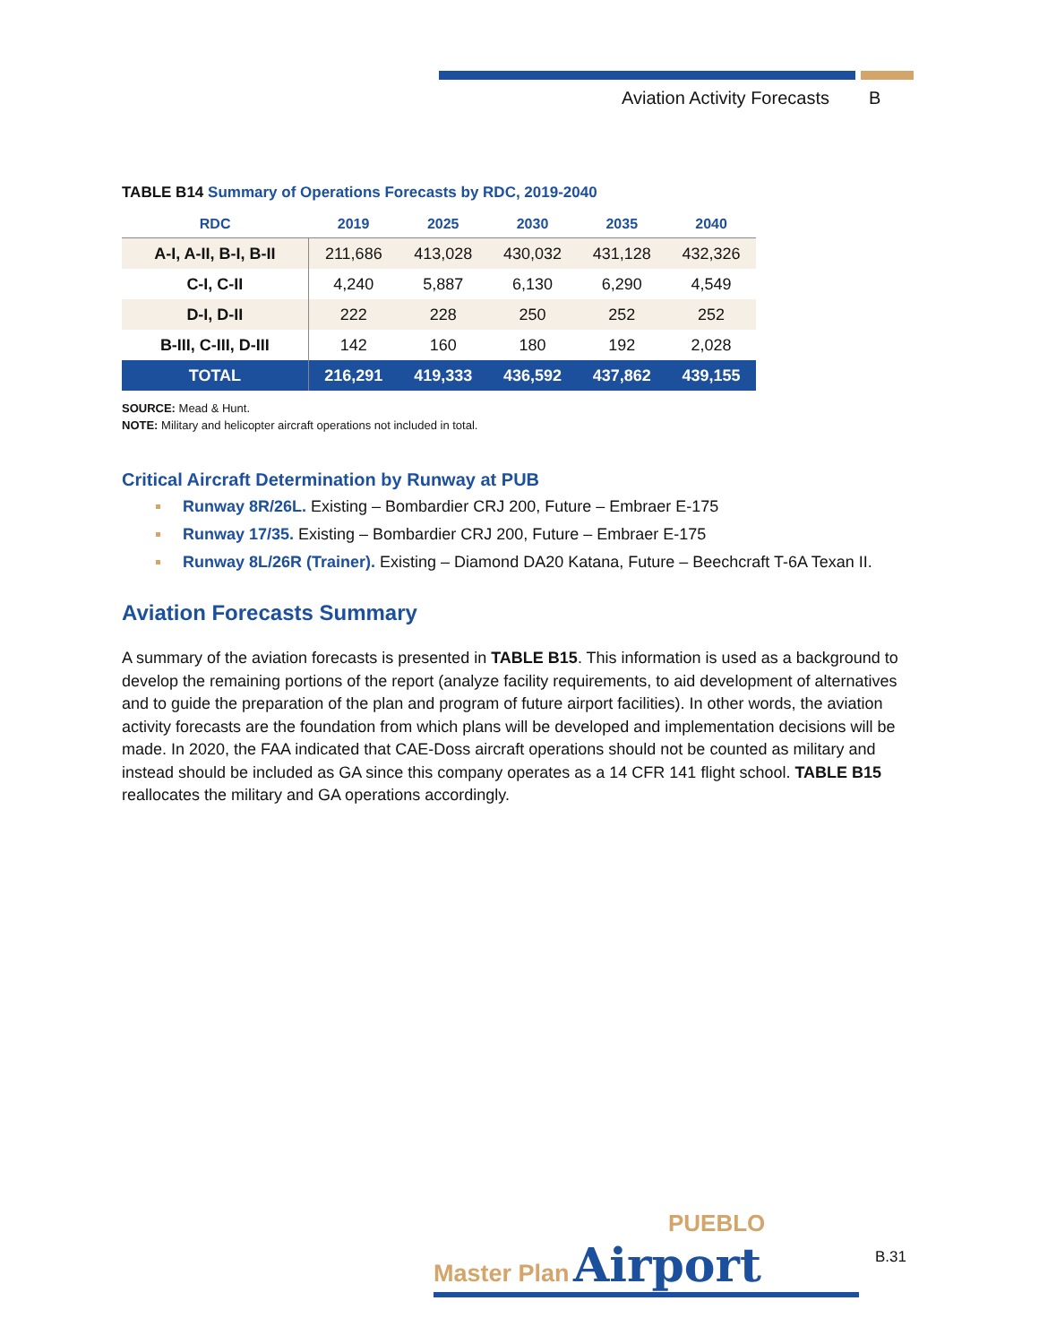Aviation Activity Forecasts B
TABLE B14 Summary of Operations Forecasts by RDC, 2019-2040
| RDC | 2019 | 2025 | 2030 | 2035 | 2040 |
| --- | --- | --- | --- | --- | --- |
| A-I, A-II, B-I, B-II | 211,686 | 413,028 | 430,032 | 431,128 | 432,326 |
| C-I, C-II | 4,240 | 5,887 | 6,130 | 6,290 | 4,549 |
| D-I, D-II | 222 | 228 | 250 | 252 | 252 |
| B-III, C-III, D-III | 142 | 160 | 180 | 192 | 2,028 |
| TOTAL | 216,291 | 419,333 | 436,592 | 437,862 | 439,155 |
SOURCE: Mead & Hunt.
NOTE: Military and helicopter aircraft operations not included in total.
Critical Aircraft Determination by Runway at PUB
Runway 8R/26L. Existing – Bombardier CRJ 200, Future – Embraer E-175
Runway 17/35. Existing – Bombardier CRJ 200, Future – Embraer E-175
Runway 8L/26R (Trainer). Existing – Diamond DA20 Katana, Future – Beechcraft T-6A Texan II.
Aviation Forecasts Summary
A summary of the aviation forecasts is presented in TABLE B15. This information is used as a background to develop the remaining portions of the report (analyze facility requirements, to aid development of alternatives and to guide the preparation of the plan and program of future airport facilities). In other words, the aviation activity forecasts are the foundation from which plans will be developed and implementation decisions will be made. In 2020, the FAA indicated that CAE-Doss aircraft operations should not be counted as military and instead should be included as GA since this company operates as a 14 CFR 141 flight school. TABLE B15 reallocates the military and GA operations accordingly.
PUEBLO
Master Plan Airport
B.31